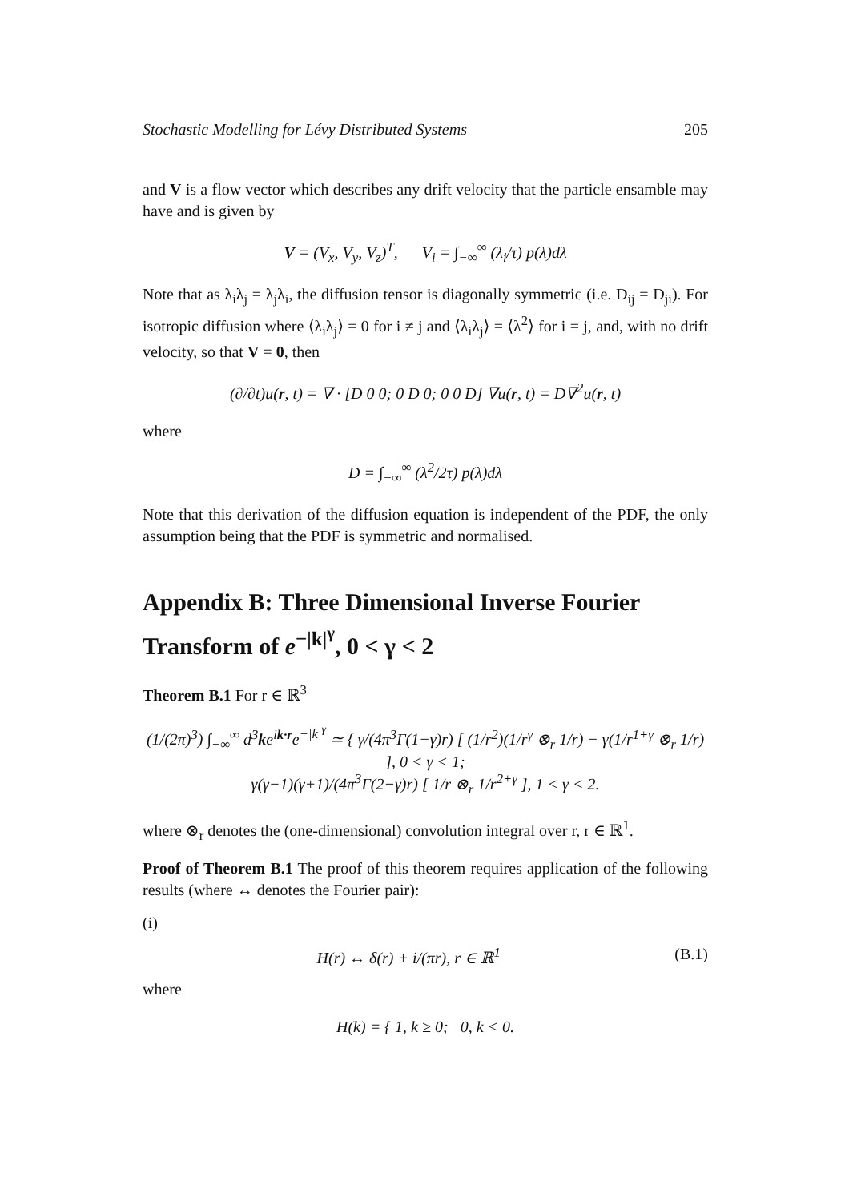Stochastic Modelling for Lévy Distributed Systems 205
and V is a flow vector which describes any drift velocity that the particle ensamble may have and is given by
V = (V<sub>x</sub>, V<sub>y</sub>, V<sub>z</sub>)<sup>T</sup>, V<sub>i</sub> = ∫<sub>−∞</sub><sup>∞</sup> (λ<sub>i</sub>/τ) p(λ)dλ
Note that as λ<sub>i</sub>λ<sub>j</sub> = λ<sub>j</sub>λ<sub>i</sub>, the diffusion tensor is diagonally symmetric (i.e. D<sub>ij</sub> = D<sub>ji</sub>). For isotropic diffusion where ⟨λ<sub>i</sub>λ<sub>j</sub>⟩ = 0 for i ≠ j and ⟨λ<sub>i</sub>λ<sub>j</sub>⟩ = ⟨λ<sup>2</sup>⟩ for i = j, and, with no drift velocity, so that V = 0, then
(∂/∂t)u(r, t) = ∇ · [D 0 0; 0 D 0; 0 0 D] ∇u(r, t) = D∇<sup>2</sup>u(r, t)
where
D = ∫<sub>−∞</sub><sup>∞</sup> (λ<sup>2</sup>/2τ) p(λ)dλ
Note that this derivation of the diffusion equation is independent of the PDF, the only assumption being that the PDF is symmetric and normalised.
Appendix B: Three Dimensional Inverse Fourier Transform of e<sup>−|k|<sup>γ</sup></sup>, 0 < γ < 2
Theorem B.1 For r ∈ ℝ<sup>3</sup>
(1/(2π)<sup>3</sup>) ∫<sub>−∞</sub><sup>∞</sup> d<sup>3</sup>ke<sup>ik·r</sup>e<sup>−|k|<sup>γ</sup></sup> ≃ { γ/(4π<sup>3</sup>Γ(1−γ)r) [ (1/r<sup>2</sup>)(1/r<sup>γ</sup> ⊗<sub>r</sub> 1/r) − γ(1/r<sup>1+γ</sup> ⊗<sub>r</sub> 1/r) ], 0 < γ < 1;
γ(γ−1)(γ+1)/(4π<sup>3</sup>Γ(2−γ)r) [ 1/r ⊗<sub>r</sub> 1/r<sup>2+γ</sup> ], 1 < γ < 2.
where ⊗<sub>r</sub> denotes the (one-dimensional) convolution integral over r, r ∈ ℝ<sup>1</sup>.
Proof of Theorem B.1 The proof of this theorem requires application of the following results (where ↔ denotes the Fourier pair):
(i)
H(r) ↔ δ(r) + i/(πr), r ∈ ℝ<sup>1</sup> (B.1)
where
H(k) = { 1, k ≥ 0; 0, k < 0.